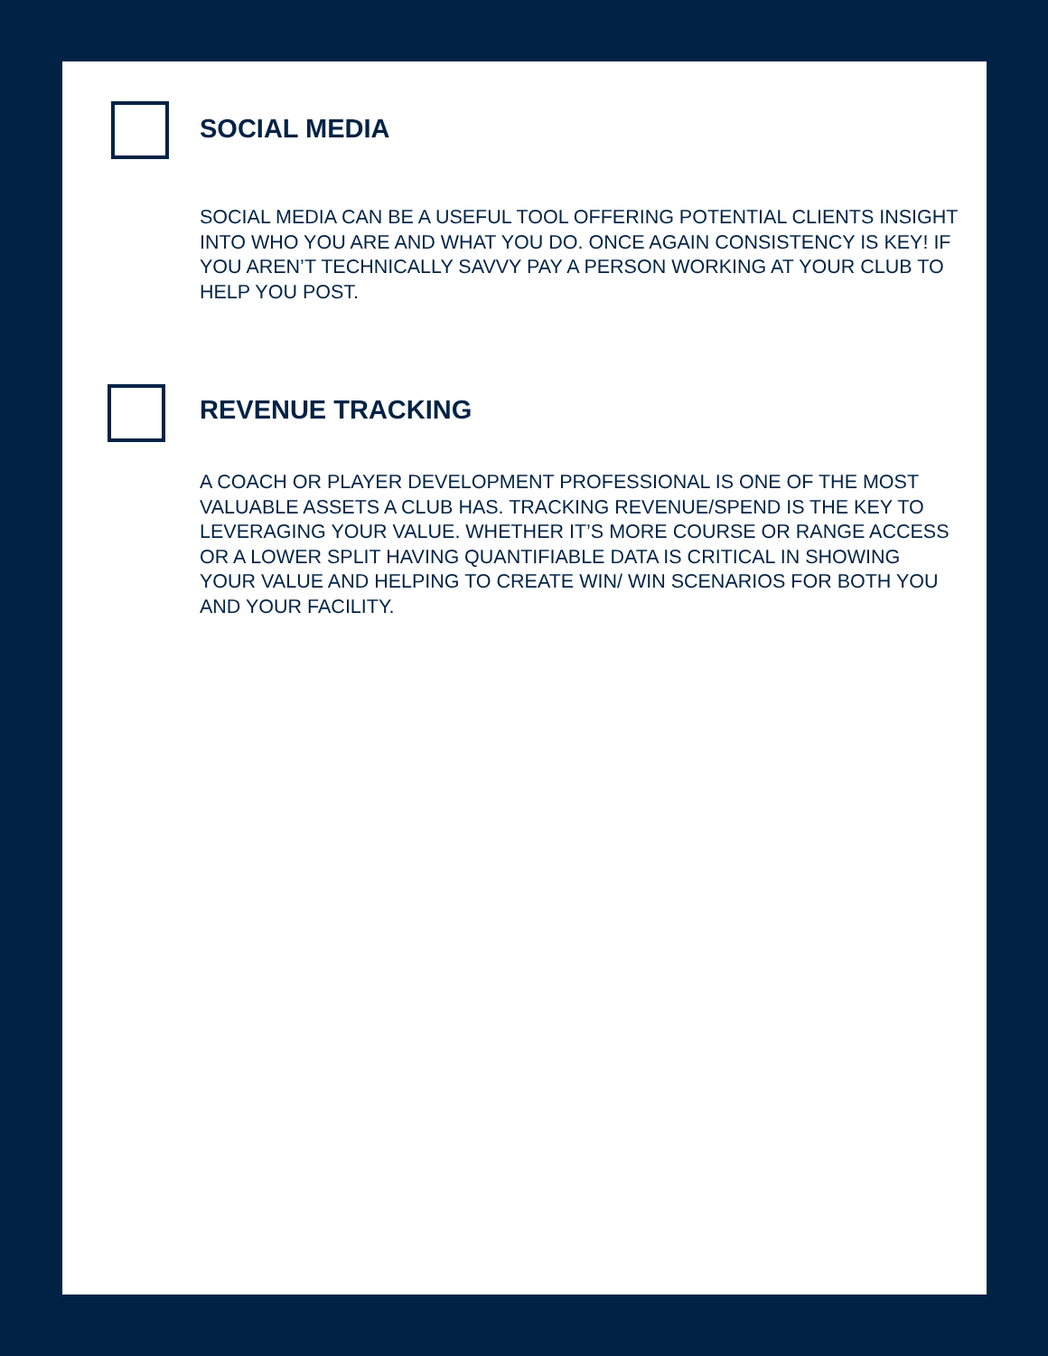SOCIAL MEDIA
SOCIAL MEDIA CAN BE A USEFUL TOOL OFFERING POTENTIAL CLIENTS INSIGHT INTO WHO YOU ARE AND WHAT YOU DO. ONCE AGAIN CONSISTENCY IS KEY! IF YOU AREN’T TECHNICALLY SAVVY PAY A PERSON WORKING AT YOUR CLUB TO HELP YOU POST.
REVENUE TRACKING
A COACH OR PLAYER DEVELOPMENT PROFESSIONAL IS ONE OF THE MOST VALUABLE ASSETS A CLUB HAS. TRACKING REVENUE/SPEND IS THE KEY TO LEVERAGING YOUR VALUE. WHETHER IT’S MORE COURSE OR RANGE ACCESS OR A LOWER SPLIT HAVING QUANTIFIABLE DATA IS CRITICAL IN SHOWING YOUR VALUE AND HELPING TO CREATE WIN/ WIN SCENARIOS FOR BOTH YOU AND YOUR FACILITY.